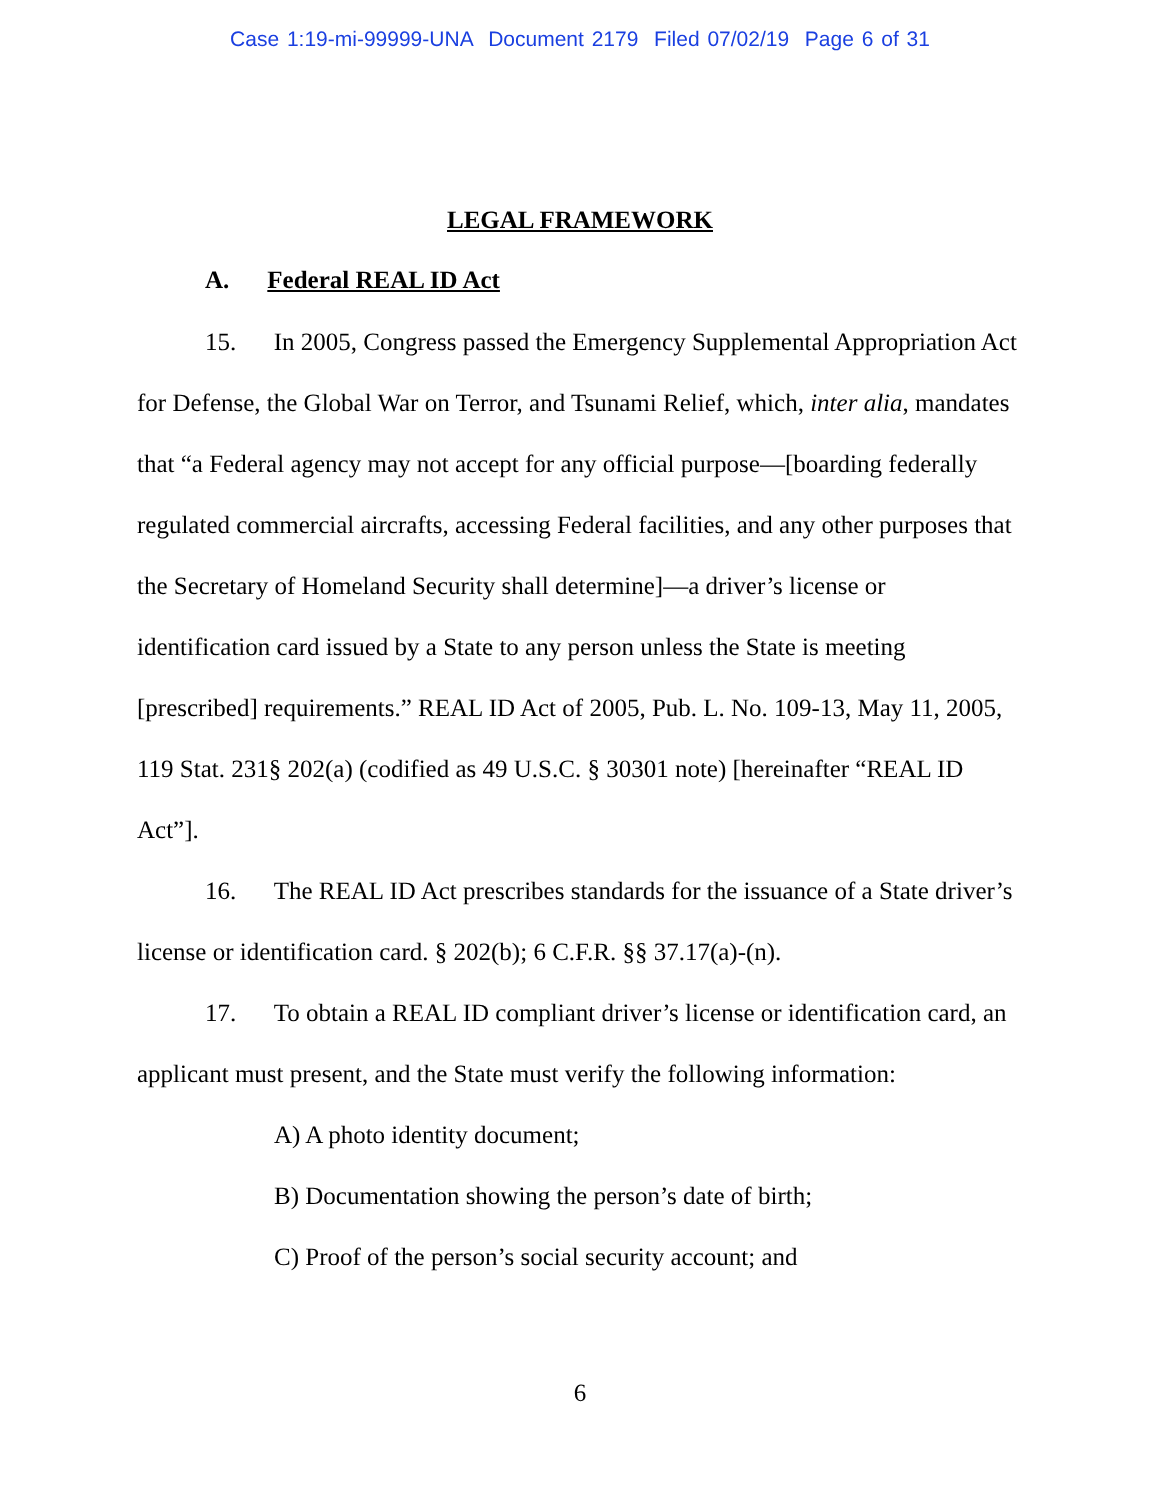Case 1:19-mi-99999-UNA Document 2179 Filed 07/02/19 Page 6 of 31
LEGAL FRAMEWORK
A. Federal REAL ID Act
15. In 2005, Congress passed the Emergency Supplemental Appropriation Act for Defense, the Global War on Terror, and Tsunami Relief, which, inter alia, mandates that “a Federal agency may not accept for any official purpose—[boarding federally regulated commercial aircrafts, accessing Federal facilities, and any other purposes that the Secretary of Homeland Security shall determine]—a driver’s license or identification card issued by a State to any person unless the State is meeting [prescribed] requirements.” REAL ID Act of 2005, Pub. L. No. 109-13, May 11, 2005, 119 Stat. 231§ 202(a) (codified as 49 U.S.C. § 30301 note) [hereinafter “REAL ID Act”].
16. The REAL ID Act prescribes standards for the issuance of a State driver’s license or identification card. § 202(b); 6 C.F.R. §§ 37.17(a)-(n).
17. To obtain a REAL ID compliant driver’s license or identification card, an applicant must present, and the State must verify the following information:
A) A photo identity document;
B) Documentation showing the person’s date of birth;
C) Proof of the person’s social security account; and
6